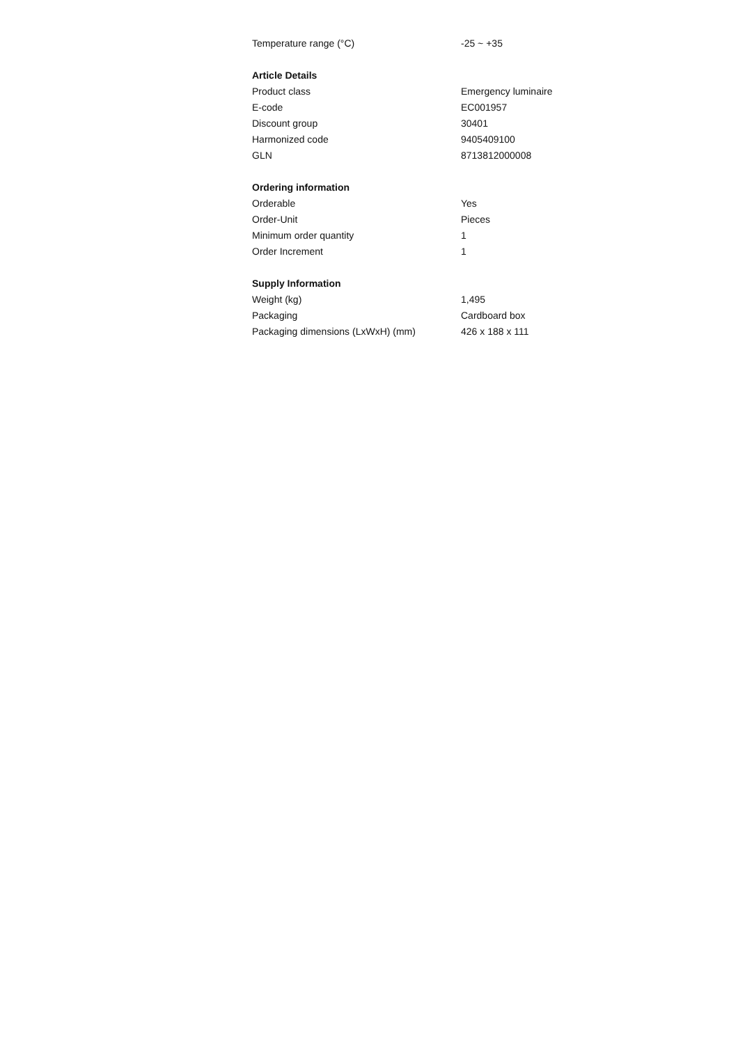| Temperature range (°C) | -25 ~ +35 |
| Article Details | |
| Product class | Emergency luminaire |
| E-code | EC001957 |
| Discount group | 30401 |
| Harmonized code | 9405409100 |
| GLN | 8713812000008 |
| Ordering information | |
| Orderable | Yes |
| Order-Unit | Pieces |
| Minimum order quantity | 1 |
| Order Increment | 1 |
| Supply Information | |
| Weight (kg) | 1,495 |
| Packaging | Cardboard box |
| Packaging dimensions (LxWxH) (mm) | 426 x 188 x 111 |